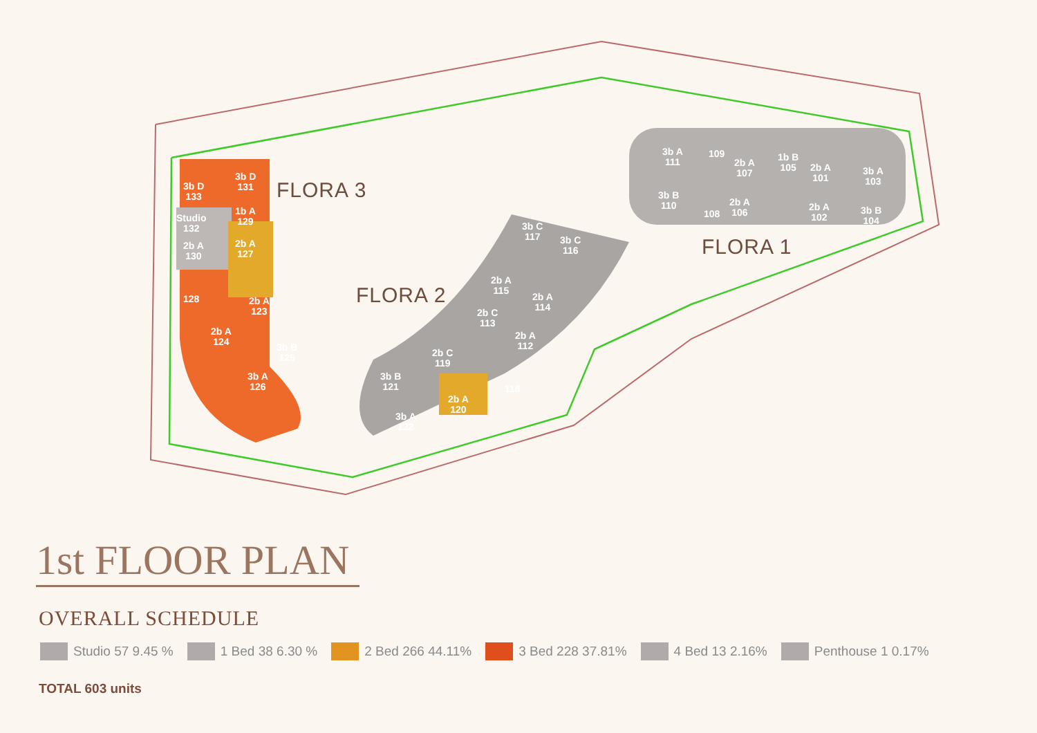FLORA 3
FLORA 2
FLORA 1
3b D
133
3b D
131
Studio
132
1b A
129
2b A
130
2b A
127
128
2b A
123
2b A
124
3b B
125
3b A
126
3b C
117
3b C
116
2b A
115
2b A
114
2b C
113
2b A
112
2b C
119
118
3b B
121
2b A
120
3b A
122
3b A
111
109
2b A
107
1b B
105
2b A
101
3b A
103
3b B
110
108
2b A
106
2b A
102
3b B
104
1st FLOOR PLAN
OVERALL SCHEDULE
Studio 57 9.45 % 1 Bed 38 6.30 % 2 Bed 266 44.11% 3 Bed 228 37.81% 4 Bed 13 2.16% Penthouse 1 0.17%
TOTAL 603 units